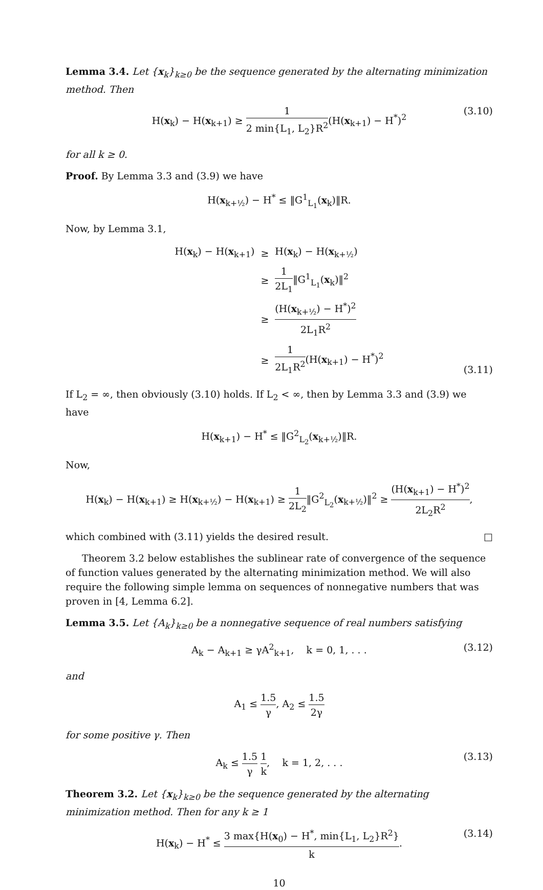Lemma 3.4. Let {x<sub>k</sub>}<sub>k≥0</sub> be the sequence generated by the alternating minimization method. Then
H(x<sub>k</sub>) − H(x<sub>k+1</sub>) ≥ 1 2 min{L<sub>1</sub>, L<sub>2</sub>}R<sup>2</sup>(H(x<sub>k+1</sub>) − H<sup>*</sup>)<sup>2</sup> (3.10)
for all k ≥ 0.
Proof. By Lemma 3.3 and (3.9) we have
H(x<sub>k+½</sub>) − H<sup>*</sup> ≤ ‖G<sup>1</sup><sub>L<sub>1</sub></sub>(x<sub>k</sub>)‖R.
Now, by Lemma 3.1,
| H( x<sub>k</sub>) − H( x<sub>k+1</sub>) | ≥ | H( x<sub>k</sub>) − H( x<sub>k+½</sub>) |
| | ≥ | 1 2L<sub>1</sub> ‖G<sup>1</sup><sub>L<sub>1</sub></sub>( x<sub>k</sub>)‖<sup>2</sup> |
| | ≥ | (H( x<sub>k+½</sub>) − H<sup>*</sup>)<sup>2</sup> 2L<sub>1</sub>R<sup>2</sup> |
| | ≥ | 1 2L<sub>1</sub>R<sup>2</sup> (H( x<sub>k+1</sub>) − H<sup>*</sup>)<sup>2</sup> |
(3.11)
If L<sub>2</sub> = ∞, then obviously (3.10) holds. If L<sub>2</sub> < ∞, then by Lemma 3.3 and (3.9) we have
H(x<sub>k+1</sub>) − H<sup>*</sup> ≤ ‖G<sup>2</sup><sub>L<sub>2</sub></sub>(x<sub>k+½</sub>)‖R.
Now,
H(x<sub>k</sub>) − H(x<sub>k+1</sub>) ≥ H(x<sub>k+½</sub>) − H(x<sub>k+1</sub>) ≥ 1 2L<sub>2</sub>‖G<sup>2</sup><sub>L<sub>2</sub></sub>(x<sub>k+½</sub>)‖<sup>2</sup> ≥ (H(x<sub>k+1</sub>) − H<sup>*</sup>)<sup>2</sup> 2L<sub>2</sub>R<sup>2</sup>,
which combined with (3.11) yields the desired result. □
Theorem 3.2 below establishes the sublinear rate of convergence of the sequence of function values generated by the alternating minimization method. We will also require the following simple lemma on sequences of nonnegative numbers that was proven in [4, Lemma 6.2].
Lemma 3.5. Let {A<sub>k</sub>}<sub>k≥0</sub> be a nonnegative sequence of real numbers satisfying
A<sub>k</sub> − A<sub>k+1</sub> ≥ γA<sup>2</sup><sub>k+1</sub>, k = 0, 1, . . . (3.12)
and
A<sub>1</sub> ≤ 1.5 γ, A<sub>2</sub> ≤ 1.5 2γ
for some positive γ. Then
A<sub>k</sub> ≤ 1.5 γ 1 k, k = 1, 2, . . . (3.13)
Theorem 3.2. Let {x<sub>k</sub>}<sub>k≥0</sub> be the sequence generated by the alternating minimization method. Then for any k ≥ 1
H(x<sub>k</sub>) − H<sup>*</sup> ≤ 3 max{H(x<sub>0</sub>) − H<sup>*</sup>, min{L<sub>1</sub>, L<sub>2</sub>}R<sup>2</sup>} k. (3.14)
10